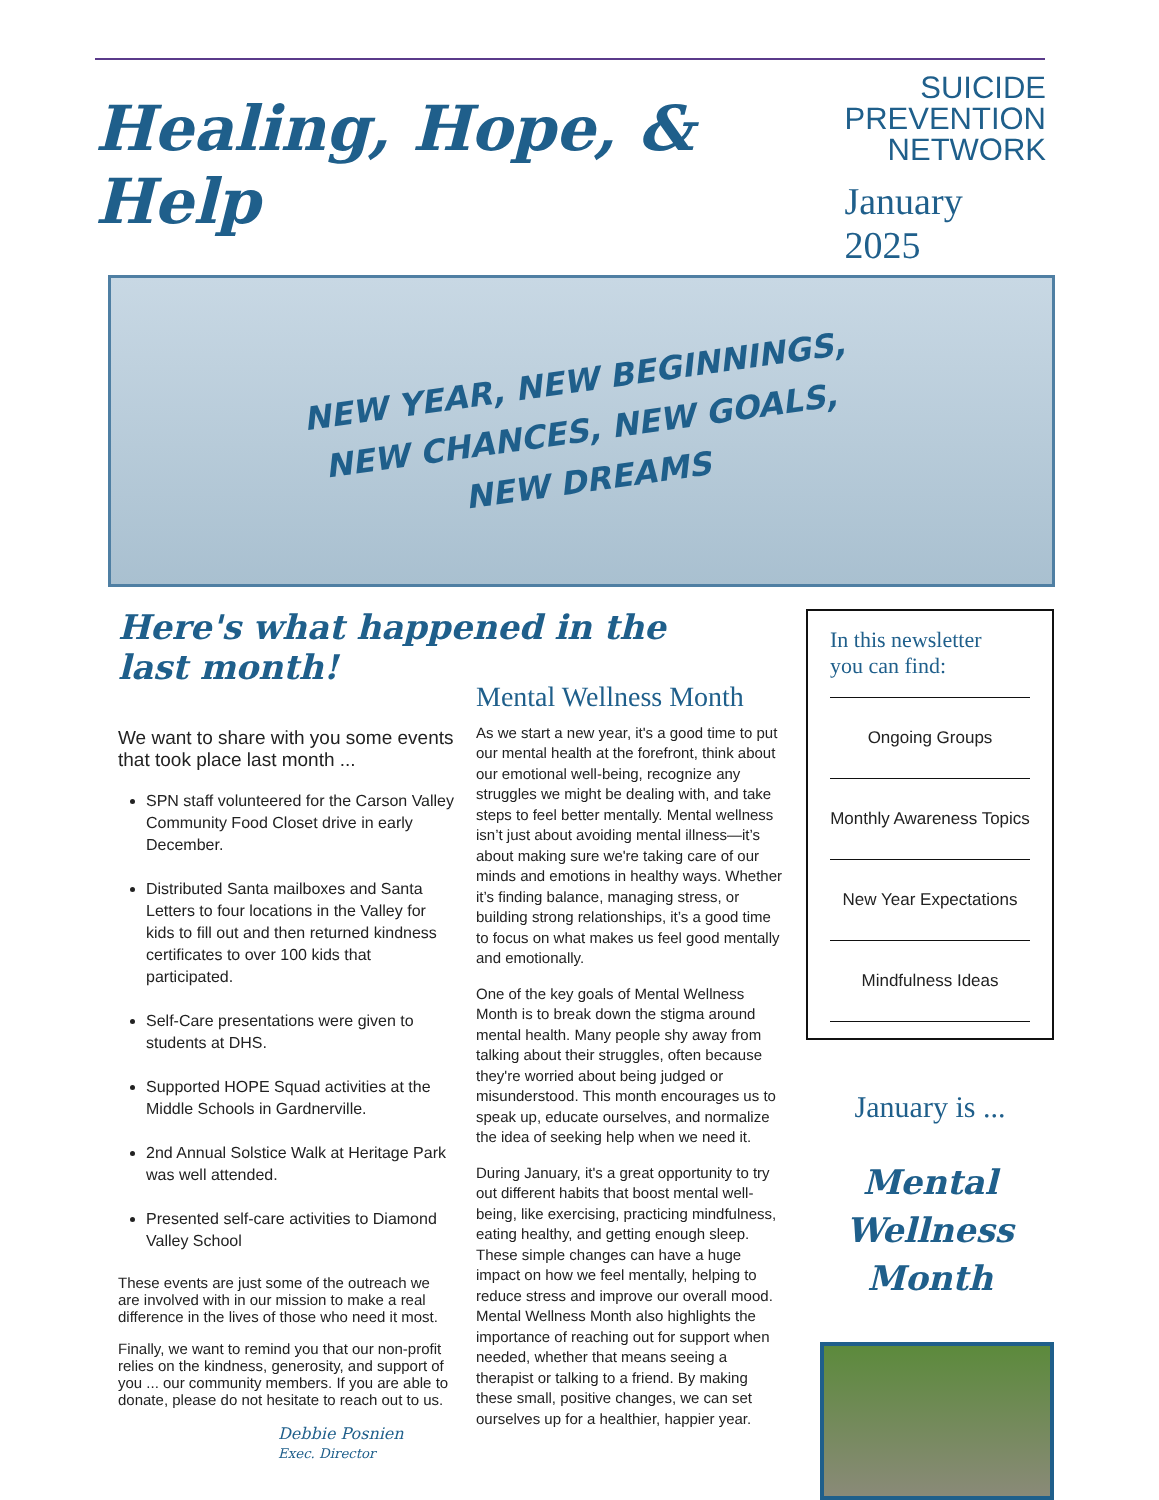Healing, Hope, & Help
SUICIDE
PREVENTION
NETWORK
January 2025
NEW YEAR, NEW BEGINNINGS,
NEW CHANCES, NEW GOALS,
NEW DREAMS
Here's what happened in the last month!
We want to share with you some events that took place last month ...
SPN staff volunteered for the Carson Valley Community Food Closet drive in early December.
Distributed Santa mailboxes and Santa Letters to four locations in the Valley for kids to fill out and then returned kindness certificates to over 100 kids that participated.
Self-Care presentations were given to students at DHS.
Supported HOPE Squad activities at the Middle Schools in Gardnerville.
2nd Annual Solstice Walk at Heritage Park was well attended.
Presented self-care activities to Diamond Valley School
These events are just some of the outreach we are involved with in our mission to make a real difference in the lives of those who need it most.
Finally, we want to remind you that our non-profit relies on the kindness, generosity, and support of you ... our community members. If you are able to donate, please do not hesitate to reach out to us.
Debbie Posnien
Exec. Director
Mental Wellness Month
As we start a new year, it's a good time to put our mental health at the forefront, think about our emotional well-being, recognize any struggles we might be dealing with, and take steps to feel better mentally. Mental wellness isn’t just about avoiding mental illness—it’s about making sure we're taking care of our minds and emotions in healthy ways. Whether it’s finding balance, managing stress, or building strong relationships, it’s a good time to focus on what makes us feel good mentally and emotionally.
One of the key goals of Mental Wellness Month is to break down the stigma around mental health. Many people shy away from talking about their struggles, often because they're worried about being judged or misunderstood. This month encourages us to speak up, educate ourselves, and normalize the idea of seeking help when we need it.
During January, it's a great opportunity to try out different habits that boost mental well-being, like exercising, practicing mindfulness, eating healthy, and getting enough sleep. These simple changes can have a huge impact on how we feel mentally, helping to reduce stress and improve our overall mood. Mental Wellness Month also highlights the importance of reaching out for support when needed, whether that means seeing a therapist or talking to a friend. By making these small, positive changes, we can set ourselves up for a healthier, happier year.
In this newsletter
you can find:
Ongoing Groups
Monthly Awareness Topics
New Year Expectations
Mindfulness Ideas
January is ...
Mental Wellness
Month